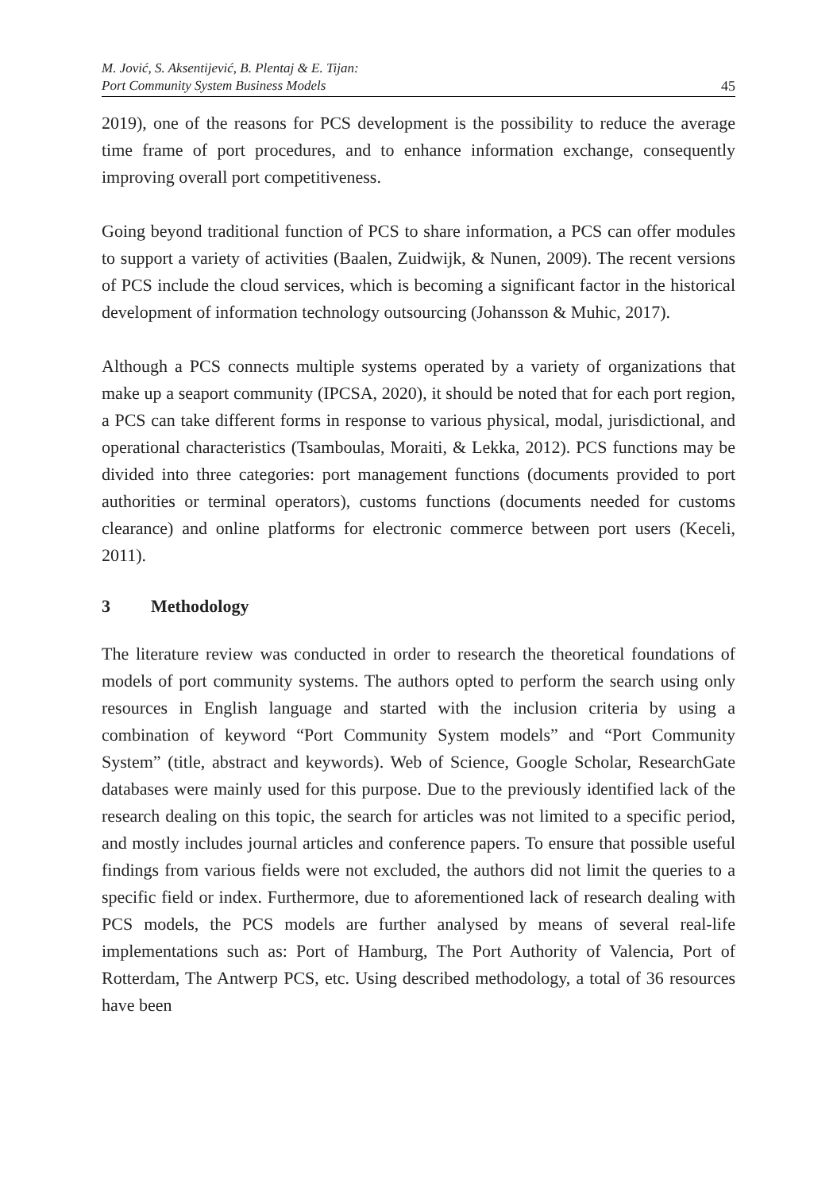M. Jović, S. Aksentijević, B. Plentaj & E. Tijan:
Port Community System Business Models
45
2019), one of the reasons for PCS development is the possibility to reduce the average time frame of port procedures, and to enhance information exchange, consequently improving overall port competitiveness.
Going beyond traditional function of PCS to share information, a PCS can offer modules to support a variety of activities (Baalen, Zuidwijk, & Nunen, 2009). The recent versions of PCS include the cloud services, which is becoming a significant factor in the historical development of information technology outsourcing (Johansson & Muhic, 2017).
Although a PCS connects multiple systems operated by a variety of organizations that make up a seaport community (IPCSA, 2020), it should be noted that for each port region, a PCS can take different forms in response to various physical, modal, jurisdictional, and operational characteristics (Tsamboulas, Moraiti, & Lekka, 2012). PCS functions may be divided into three categories: port management functions (documents provided to port authorities or terminal operators), customs functions (documents needed for customs clearance) and online platforms for electronic commerce between port users (Keceli, 2011).
3 Methodology
The literature review was conducted in order to research the theoretical foundations of models of port community systems. The authors opted to perform the search using only resources in English language and started with the inclusion criteria by using a combination of keyword “Port Community System models” and “Port Community System” (title, abstract and keywords). Web of Science, Google Scholar, ResearchGate databases were mainly used for this purpose. Due to the previously identified lack of the research dealing on this topic, the search for articles was not limited to a specific period, and mostly includes journal articles and conference papers. To ensure that possible useful findings from various fields were not excluded, the authors did not limit the queries to a specific field or index. Furthermore, due to aforementioned lack of research dealing with PCS models, the PCS models are further analysed by means of several real-life implementations such as: Port of Hamburg, The Port Authority of Valencia, Port of Rotterdam, The Antwerp PCS, etc. Using described methodology, a total of 36 resources have been